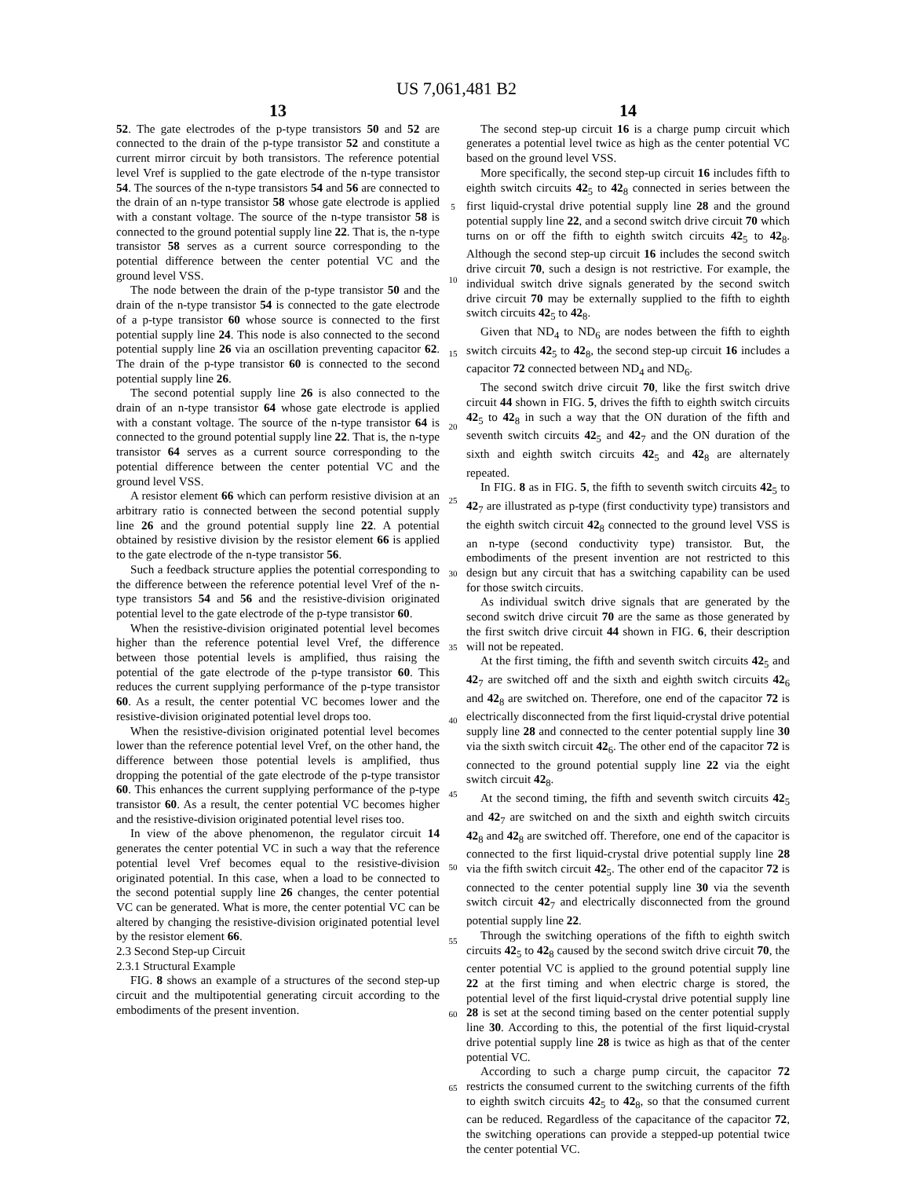US 7,061,481 B2
13
52. The gate electrodes of the p-type transistors 50 and 52 are connected to the drain of the p-type transistor 52 and constitute a current mirror circuit by both transistors. The reference potential level Vref is supplied to the gate electrode of the n-type transistor 54. The sources of the n-type transistors 54 and 56 are connected to the drain of an n-type transistor 58 whose gate electrode is applied with a constant voltage. The source of the n-type transistor 58 is connected to the ground potential supply line 22. That is, the n-type transistor 58 serves as a current source corresponding to the potential difference between the center potential VC and the ground level VSS.
The node between the drain of the p-type transistor 50 and the drain of the n-type transistor 54 is connected to the gate electrode of a p-type transistor 60 whose source is connected to the first potential supply line 24. This node is also connected to the second potential supply line 26 via an oscillation preventing capacitor 62. The drain of the p-type transistor 60 is connected to the second potential supply line 26.
The second potential supply line 26 is also connected to the drain of an n-type transistor 64 whose gate electrode is applied with a constant voltage. The source of the n-type transistor 64 is connected to the ground potential supply line 22. That is, the n-type transistor 64 serves as a current source corresponding to the potential difference between the center potential VC and the ground level VSS.
A resistor element 66 which can perform resistive division at an arbitrary ratio is connected between the second potential supply line 26 and the ground potential supply line 22. A potential obtained by resistive division by the resistor element 66 is applied to the gate electrode of the n-type transistor 56.
Such a feedback structure applies the potential corresponding to the difference between the reference potential level Vref of the n-type transistors 54 and 56 and the resistive-division originated potential level to the gate electrode of the p-type transistor 60.
When the resistive-division originated potential level becomes higher than the reference potential level Vref, the difference between those potential levels is amplified, thus raising the potential of the gate electrode of the p-type transistor 60. This reduces the current supplying performance of the p-type transistor 60. As a result, the center potential VC becomes lower and the resistive-division originated potential level drops too.
When the resistive-division originated potential level becomes lower than the reference potential level Vref, on the other hand, the difference between those potential levels is amplified, thus dropping the potential of the gate electrode of the p-type transistor 60. This enhances the current supplying performance of the p-type transistor 60. As a result, the center potential VC becomes higher and the resistive-division originated potential level rises too.
In view of the above phenomenon, the regulator circuit 14 generates the center potential VC in such a way that the reference potential level Vref becomes equal to the resistive-division originated potential. In this case, when a load to be connected to the second potential supply line 26 changes, the center potential VC can be generated. What is more, the center potential VC can be altered by changing the resistive-division originated potential level by the resistor element 66.
2.3 Second Step-up Circuit
2.3.1 Structural Example
FIG. 8 shows an example of a structures of the second step-up circuit and the multipotential generating circuit according to the embodiments of the present invention.
5
10
15
20
25
30
35
40
45
50
55
60
65
14
The second step-up circuit 16 is a charge pump circuit which generates a potential level twice as high as the center potential VC based on the ground level VSS.
More specifically, the second step-up circuit 16 includes fifth to eighth switch circuits 42<sub>5</sub> to 42<sub>8</sub> connected in series between the first liquid-crystal drive potential supply line 28 and the ground potential supply line 22, and a second switch drive circuit 70 which turns on or off the fifth to eighth switch circuits 42<sub>5</sub> to 42<sub>8</sub>. Although the second step-up circuit 16 includes the second switch drive circuit 70, such a design is not restrictive. For example, the individual switch drive signals generated by the second switch drive circuit 70 may be externally supplied to the fifth to eighth switch circuits 42<sub>5</sub> to 42<sub>8</sub>.
Given that ND<sub>4</sub> to ND<sub>6</sub> are nodes between the fifth to eighth switch circuits 42<sub>5</sub> to 42<sub>8</sub>, the second step-up circuit 16 includes a capacitor 72 connected between ND<sub>4</sub> and ND<sub>6</sub>.
The second switch drive circuit 70, like the first switch drive circuit 44 shown in FIG. 5, drives the fifth to eighth switch circuits 42<sub>5</sub> to 42<sub>8</sub> in such a way that the ON duration of the fifth and seventh switch circuits 42<sub>5</sub> and 42<sub>7</sub> and the ON duration of the sixth and eighth switch circuits 42<sub>5</sub> and 42<sub>8</sub> are alternately repeated.
In FIG. 8 as in FIG. 5, the fifth to seventh switch circuits 42<sub>5</sub> to 42<sub>7</sub> are illustrated as p-type (first conductivity type) transistors and the eighth switch circuit 42<sub>8</sub> connected to the ground level VSS is an n-type (second conductivity type) transistor. But, the embodiments of the present invention are not restricted to this design but any circuit that has a switching capability can be used for those switch circuits.
As individual switch drive signals that are generated by the second switch drive circuit 70 are the same as those generated by the first switch drive circuit 44 shown in FIG. 6, their description will not be repeated.
At the first timing, the fifth and seventh switch circuits 42<sub>5</sub> and 42<sub>7</sub> are switched off and the sixth and eighth switch circuits 42<sub>6</sub> and 42<sub>8</sub> are switched on. Therefore, one end of the capacitor 72 is electrically disconnected from the first liquid-crystal drive potential supply line 28 and connected to the center potential supply line 30 via the sixth switch circuit 42<sub>6</sub>. The other end of the capacitor 72 is connected to the ground potential supply line 22 via the eight switch circuit 42<sub>8</sub>.
At the second timing, the fifth and seventh switch circuits 42<sub>5</sub> and 42<sub>7</sub> are switched on and the sixth and eighth switch circuits 42<sub>8</sub> and 42<sub>8</sub> are switched off. Therefore, one end of the capacitor is connected to the first liquid-crystal drive potential supply line 28 via the fifth switch circuit 42<sub>5</sub>. The other end of the capacitor 72 is connected to the center potential supply line 30 via the seventh switch circuit 42<sub>7</sub> and electrically disconnected from the ground potential supply line 22.
Through the switching operations of the fifth to eighth switch circuits 42<sub>5</sub> to 42<sub>8</sub> caused by the second switch drive circuit 70, the center potential VC is applied to the ground potential supply line 22 at the first timing and when electric charge is stored, the potential level of the first liquid-crystal drive potential supply line 28 is set at the second timing based on the center potential supply line 30. According to this, the potential of the first liquid-crystal drive potential supply line 28 is twice as high as that of the center potential VC.
According to such a charge pump circuit, the capacitor 72 restricts the consumed current to the switching currents of the fifth to eighth switch circuits 42<sub>5</sub> to 42<sub>8</sub>, so that the consumed current can be reduced. Regardless of the capacitance of the capacitor 72, the switching operations can provide a stepped-up potential twice the center potential VC.